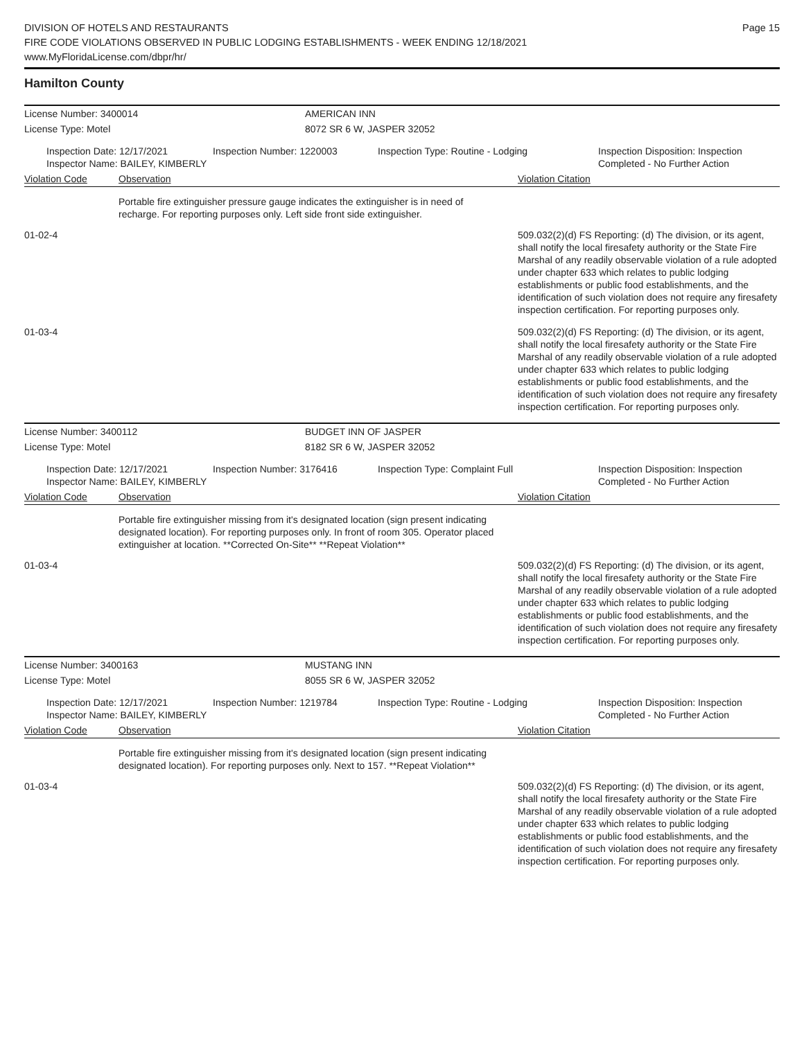DIVISION OF HOTELS AND RESTAURANTS
FIRE CODE VIOLATIONS OBSERVED IN PUBLIC LODGING ESTABLISHMENTS - WEEK ENDING 12/18/2021
www.MyFloridaLicense.com/dbpr/hr/
Page 15
Hamilton County
License Number: 3400014 AMERICAN INN
License Type: Motel 8072 SR 6 W, JASPER 32052
Inspection Date: 12/17/2021
Inspector Name: BAILEY, KIMBERLY
Inspection Number: 1220003 Inspection Type: Routine - Lodging Inspection Disposition: Inspection
Completed - No Further Action
Violation Code Observation Violation Citation
Portable fire extinguisher pressure gauge indicates the extinguisher is in need of recharge. For reporting purposes only. Left side front side extinguisher.
01-02-4 509.032(2)(d) FS Reporting: (d) The division, or its agent, shall notify the local firesafety authority or the State Fire Marshal of any readily observable violation of a rule adopted under chapter 633 which relates to public lodging establishments or public food establishments, and the identification of such violation does not require any firesafety inspection certification. For reporting purposes only.
01-03-4 509.032(2)(d) FS Reporting: (d) The division, or its agent, shall notify the local firesafety authority or the State Fire Marshal of any readily observable violation of a rule adopted under chapter 633 which relates to public lodging establishments or public food establishments, and the identification of such violation does not require any firesafety inspection certification. For reporting purposes only.
License Number: 3400112 BUDGET INN OF JASPER
License Type: Motel 8182 SR 6 W, JASPER 32052
Inspection Date: 12/17/2021
Inspector Name: BAILEY, KIMBERLY
Inspection Number: 3176416 Inspection Type: Complaint Full Inspection Disposition: Inspection
Completed - No Further Action
Violation Code Observation Violation Citation
Portable fire extinguisher missing from it's designated location (sign present indicating designated location). For reporting purposes only. In front of room 305. Operator placed extinguisher at location. **Corrected On-Site** **Repeat Violation**
01-03-4 509.032(2)(d) FS Reporting: (d) The division, or its agent, shall notify the local firesafety authority or the State Fire Marshal of any readily observable violation of a rule adopted under chapter 633 which relates to public lodging establishments or public food establishments, and the identification of such violation does not require any firesafety inspection certification. For reporting purposes only.
License Number: 3400163 MUSTANG INN
License Type: Motel 8055 SR 6 W, JASPER 32052
Inspection Date: 12/17/2021
Inspector Name: BAILEY, KIMBERLY
Inspection Number: 1219784 Inspection Type: Routine - Lodging Inspection Disposition: Inspection
Completed - No Further Action
Violation Code Observation Violation Citation
Portable fire extinguisher missing from it's designated location (sign present indicating designated location). For reporting purposes only. Next to 157. **Repeat Violation**
01-03-4 509.032(2)(d) FS Reporting: (d) The division, or its agent, shall notify the local firesafety authority or the State Fire Marshal of any readily observable violation of a rule adopted under chapter 633 which relates to public lodging establishments or public food establishments, and the identification of such violation does not require any firesafety inspection certification. For reporting purposes only.